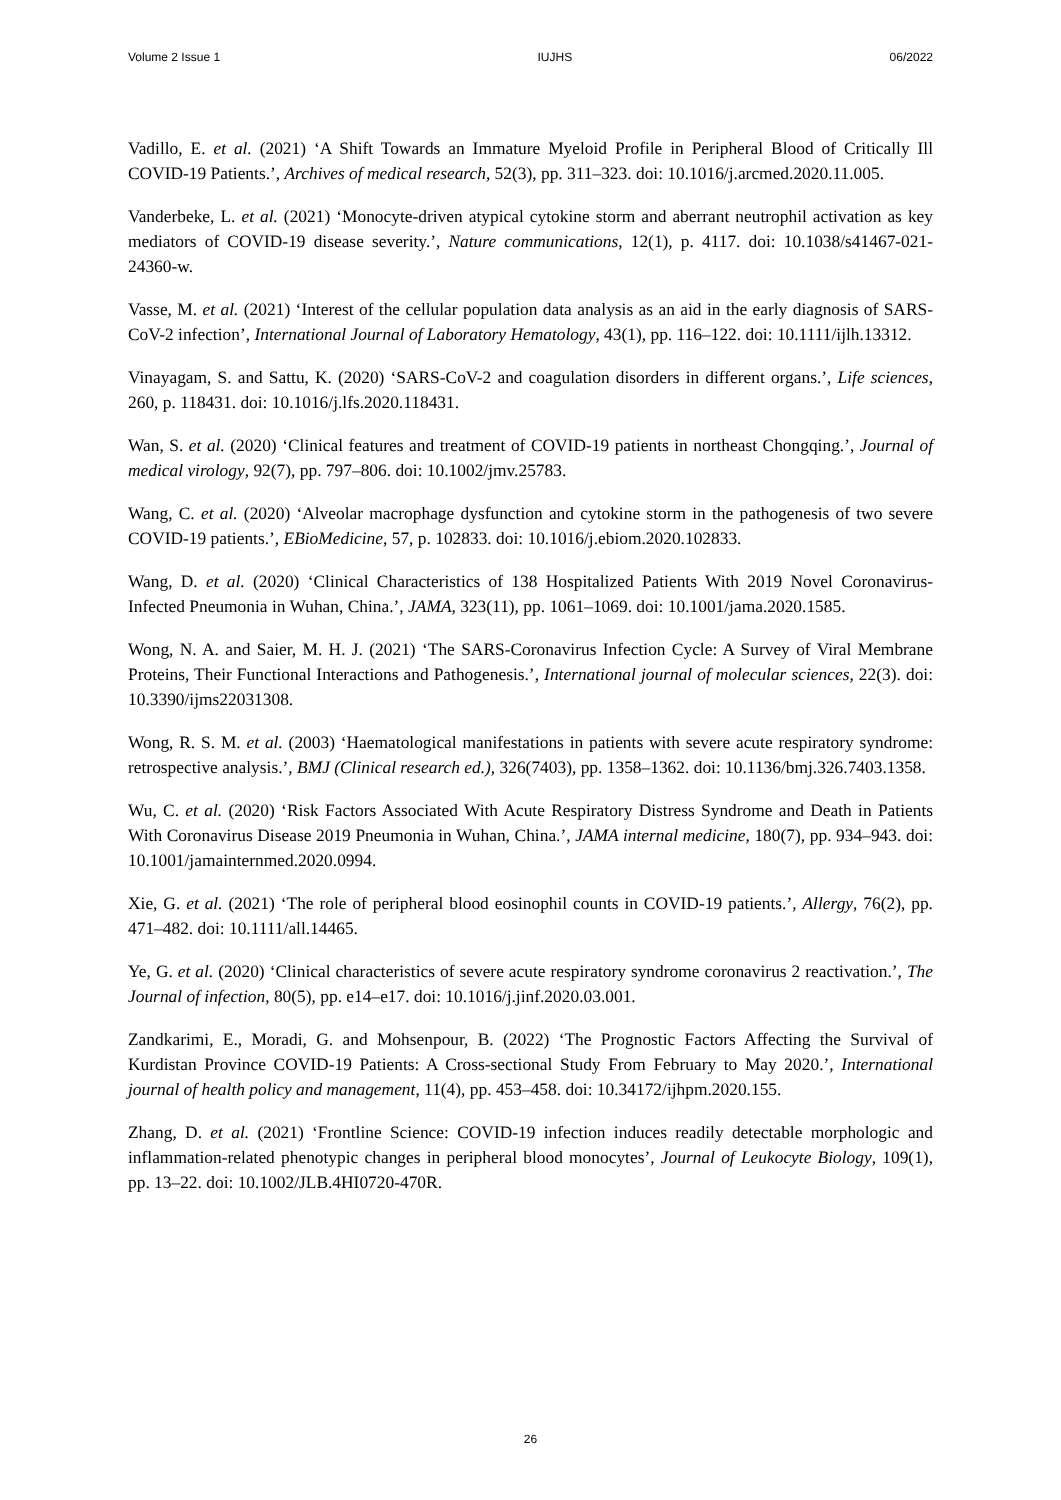Volume 2 Issue 1 IUJHS 06/2022
Vadillo, E. et al. (2021) ‘A Shift Towards an Immature Myeloid Profile in Peripheral Blood of Critically Ill COVID-19 Patients.’, Archives of medical research, 52(3), pp. 311–323. doi: 10.1016/j.arcmed.2020.11.005.
Vanderbeke, L. et al. (2021) ‘Monocyte-driven atypical cytokine storm and aberrant neutrophil activation as key mediators of COVID-19 disease severity.’, Nature communications, 12(1), p. 4117. doi: 10.1038/s41467-021-24360-w.
Vasse, M. et al. (2021) ‘Interest of the cellular population data analysis as an aid in the early diagnosis of SARS-CoV-2 infection’, International Journal of Laboratory Hematology, 43(1), pp. 116–122. doi: 10.1111/ijlh.13312.
Vinayagam, S. and Sattu, K. (2020) ‘SARS-CoV-2 and coagulation disorders in different organs.’, Life sciences, 260, p. 118431. doi: 10.1016/j.lfs.2020.118431.
Wan, S. et al. (2020) ‘Clinical features and treatment of COVID-19 patients in northeast Chongqing.’, Journal of medical virology, 92(7), pp. 797–806. doi: 10.1002/jmv.25783.
Wang, C. et al. (2020) ‘Alveolar macrophage dysfunction and cytokine storm in the pathogenesis of two severe COVID-19 patients.’, EBioMedicine, 57, p. 102833. doi: 10.1016/j.ebiom.2020.102833.
Wang, D. et al. (2020) ‘Clinical Characteristics of 138 Hospitalized Patients With 2019 Novel Coronavirus-Infected Pneumonia in Wuhan, China.’, JAMA, 323(11), pp. 1061–1069. doi: 10.1001/jama.2020.1585.
Wong, N. A. and Saier, M. H. J. (2021) ‘The SARS-Coronavirus Infection Cycle: A Survey of Viral Membrane Proteins, Their Functional Interactions and Pathogenesis.’, International journal of molecular sciences, 22(3). doi: 10.3390/ijms22031308.
Wong, R. S. M. et al. (2003) ‘Haematological manifestations in patients with severe acute respiratory syndrome: retrospective analysis.’, BMJ (Clinical research ed.), 326(7403), pp. 1358–1362. doi: 10.1136/bmj.326.7403.1358.
Wu, C. et al. (2020) ‘Risk Factors Associated With Acute Respiratory Distress Syndrome and Death in Patients With Coronavirus Disease 2019 Pneumonia in Wuhan, China.’, JAMA internal medicine, 180(7), pp. 934–943. doi: 10.1001/jamainternmed.2020.0994.
Xie, G. et al. (2021) ‘The role of peripheral blood eosinophil counts in COVID-19 patients.’, Allergy, 76(2), pp. 471–482. doi: 10.1111/all.14465.
Ye, G. et al. (2020) ‘Clinical characteristics of severe acute respiratory syndrome coronavirus 2 reactivation.’, The Journal of infection, 80(5), pp. e14–e17. doi: 10.1016/j.jinf.2020.03.001.
Zandkarimi, E., Moradi, G. and Mohsenpour, B. (2022) ‘The Prognostic Factors Affecting the Survival of Kurdistan Province COVID-19 Patients: A Cross-sectional Study From February to May 2020.’, International journal of health policy and management, 11(4), pp. 453–458. doi: 10.34172/ijhpm.2020.155.
Zhang, D. et al. (2021) ‘Frontline Science: COVID-19 infection induces readily detectable morphologic and inflammation-related phenotypic changes in peripheral blood monocytes’, Journal of Leukocyte Biology, 109(1), pp. 13–22. doi: 10.1002/JLB.4HI0720-470R.
26